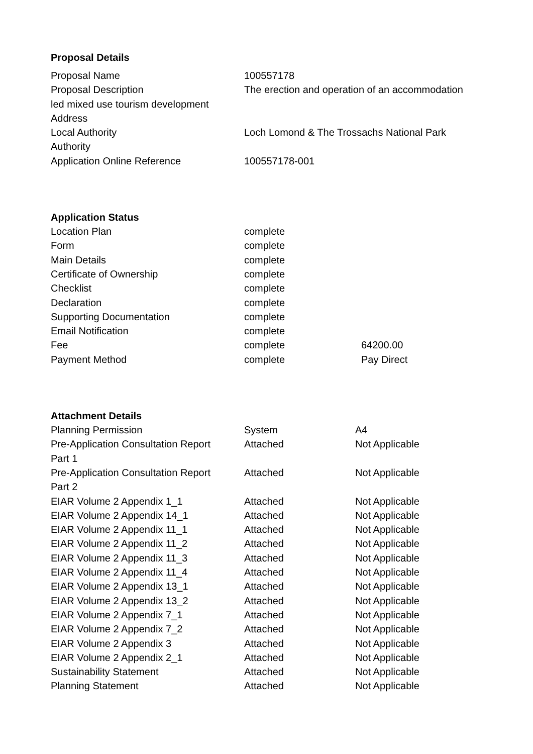Proposal Details
| Proposal Name | 100557178 |
| Proposal Description | The erection and operation of an accommodation |
| led mixed use tourism development | |
| Address | |
| Local Authority | Loch Lomond & The Trossachs National Park |
| Authority | |
| Application Online Reference | 100557178-001 |
Application Status
| Location Plan | complete | |
| Form | complete | |
| Main Details | complete | |
| Certificate of Ownership | complete | |
| Checklist | complete | |
| Declaration | complete | |
| Supporting Documentation | complete | |
| Email Notification | complete | |
| Fee | complete | 64200.00 |
| Payment Method | complete | Pay Direct |
Attachment Details
| Planning Permission | System | A4 |
| Pre-Application Consultation Report Part 1 | Attached | Not Applicable |
| Pre-Application Consultation Report Part 2 | Attached | Not Applicable |
| EIAR Volume 2 Appendix 1_1 | Attached | Not Applicable |
| EIAR Volume 2 Appendix 14_1 | Attached | Not Applicable |
| EIAR Volume 2 Appendix 11_1 | Attached | Not Applicable |
| EIAR Volume 2 Appendix 11_2 | Attached | Not Applicable |
| EIAR Volume 2 Appendix 11_3 | Attached | Not Applicable |
| EIAR Volume 2 Appendix 11_4 | Attached | Not Applicable |
| EIAR Volume 2 Appendix 13_1 | Attached | Not Applicable |
| EIAR Volume 2 Appendix 13_2 | Attached | Not Applicable |
| EIAR Volume 2 Appendix 7_1 | Attached | Not Applicable |
| EIAR Volume 2 Appendix 7_2 | Attached | Not Applicable |
| EIAR Volume 2 Appendix 3 | Attached | Not Applicable |
| EIAR Volume 2 Appendix 2_1 | Attached | Not Applicable |
| Sustainability Statement | Attached | Not Applicable |
| Planning Statement | Attached | Not Applicable |